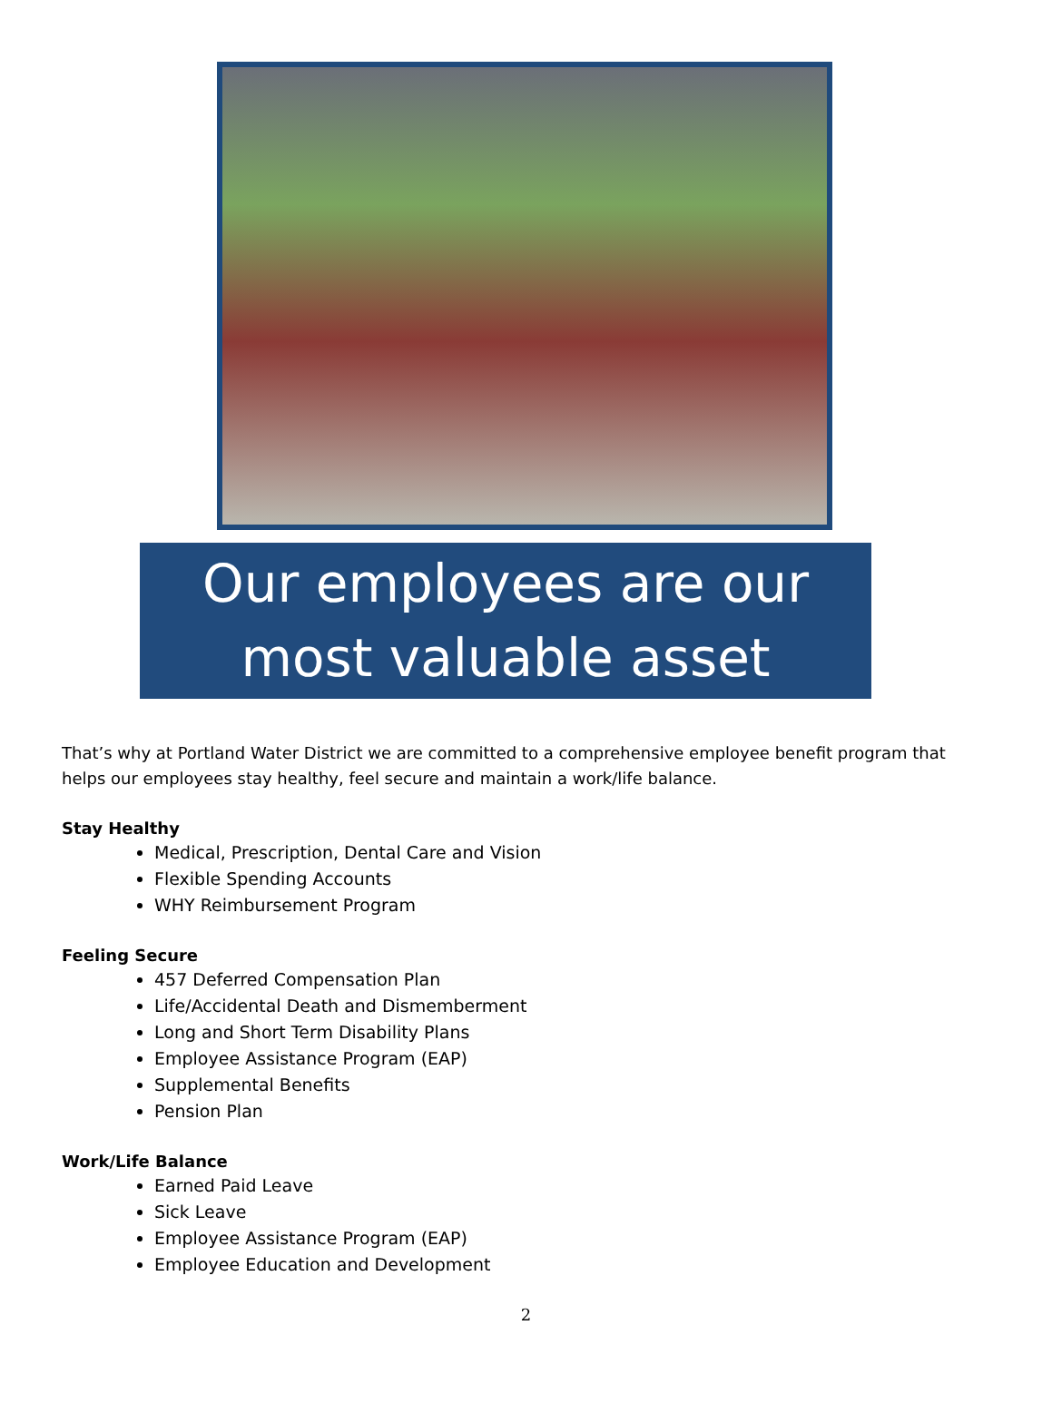Our employees are our most valuable asset
That’s why at Portland Water District we are committed to a comprehensive employee benefit program that helps our employees stay healthy, feel secure and maintain a work/life balance.
Stay Healthy
Medical, Prescription, Dental Care and Vision
Flexible Spending Accounts
WHY Reimbursement Program
Feeling Secure
457 Deferred Compensation Plan
Life/Accidental Death and Dismemberment
Long and Short Term Disability Plans
Employee Assistance Program (EAP)
Supplemental Benefits
Pension Plan
Work/Life Balance
Earned Paid Leave
Sick Leave
Employee Assistance Program (EAP)
Employee Education and Development
2